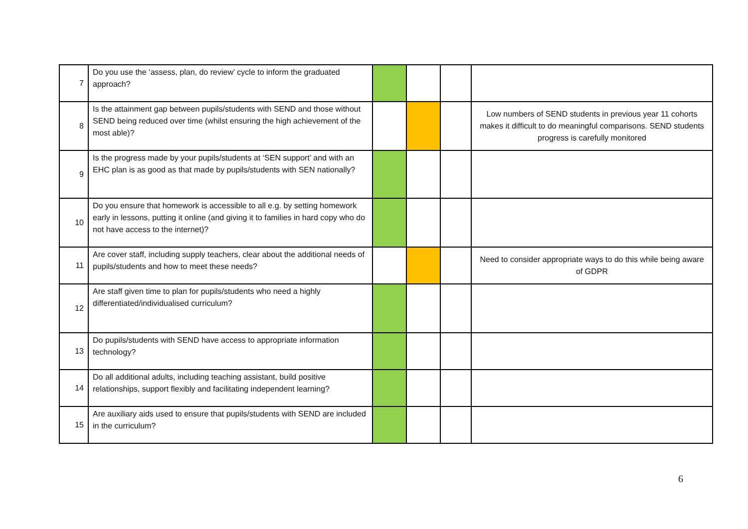| 7 | Do you use the ‘assess, plan, do review’ cycle to inform the graduated approach? | | | | |
| 8 | Is the attainment gap between pupils/students with SEND and those without SEND being reduced over time (whilst ensuring the high achievement of the most able)? | | | | Low numbers of SEND students in previous year 11 cohorts makes it difficult to do meaningful comparisons. SEND students progress is carefully monitored |
| 9 | Is the progress made by your pupils/students at ‘SEN support’ and with an EHC plan is as good as that made by pupils/students with SEN nationally? | | | | |
| 10 | Do you ensure that homework is accessible to all e.g. by setting homework early in lessons, putting it online (and giving it to families in hard copy who do not have access to the internet)? | | | | |
| 11 | Are cover staff, including supply teachers, clear about the additional needs of pupils/students and how to meet these needs? | | | | Need to consider appropriate ways to do this while being aware of GDPR |
| 12 | Are staff given time to plan for pupils/students who need a highly differentiated/individualised curriculum? | | | | |
| 13 | Do pupils/students with SEND have access to appropriate information technology? | | | | |
| 14 | Do all additional adults, including teaching assistant, build positive relationships, support flexibly and facilitating independent learning? | | | | |
| 15 | Are auxiliary aids used to ensure that pupils/students with SEND are included in the curriculum? | | | | |
6